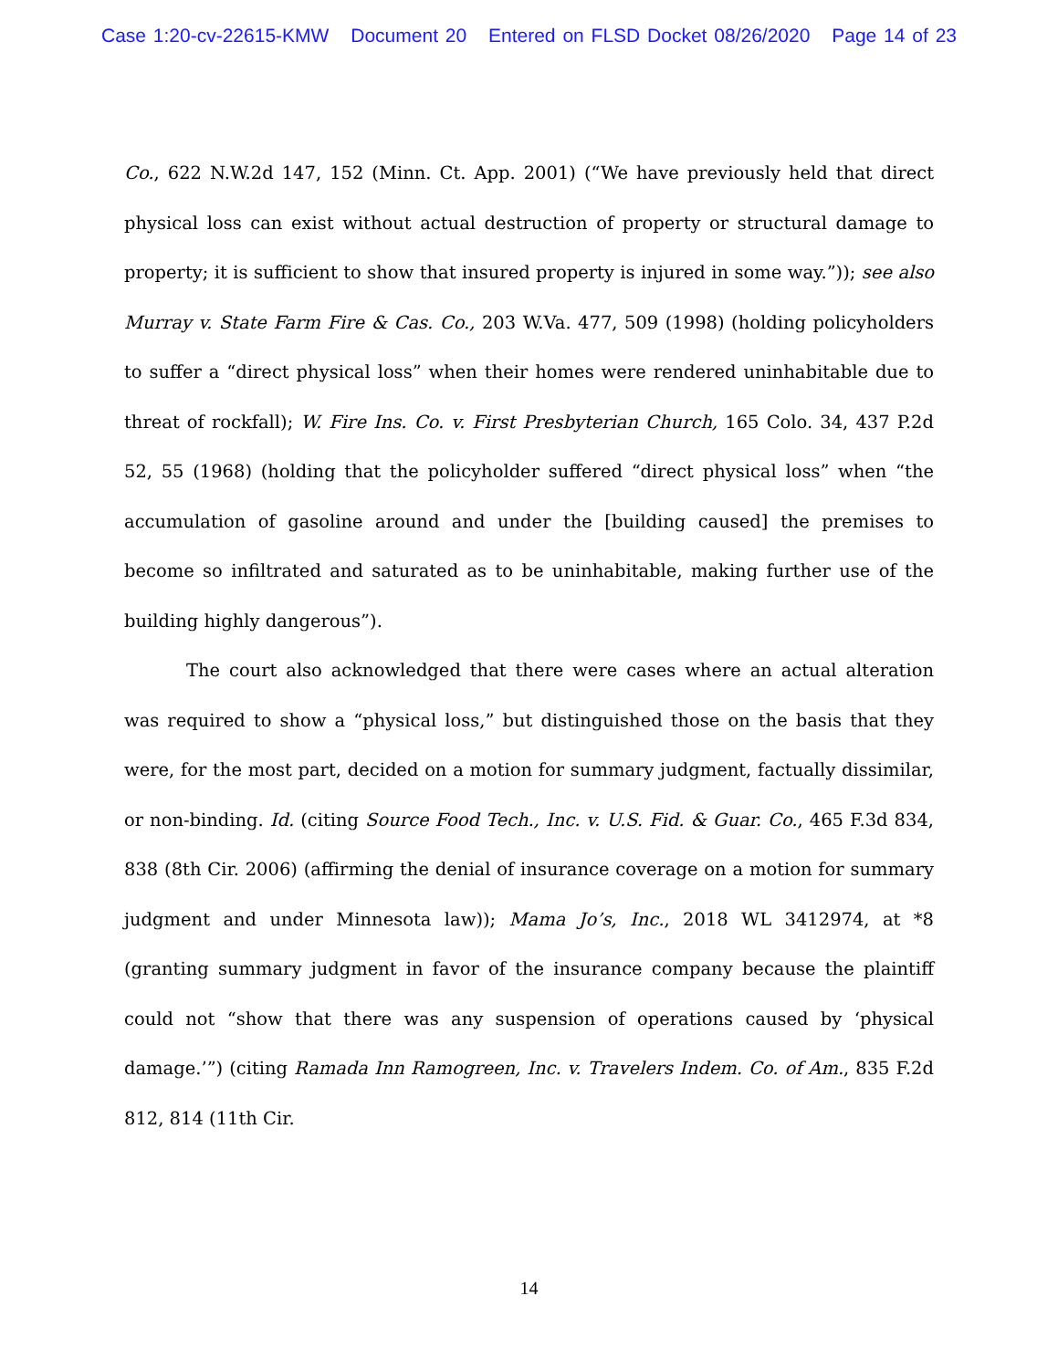Case 1:20-cv-22615-KMW Document 20 Entered on FLSD Docket 08/26/2020 Page 14 of 23
Co., 622 N.W.2d 147, 152 (Minn. Ct. App. 2001) (“We have previously held that direct physical loss can exist without actual destruction of property or structural damage to property; it is sufficient to show that insured property is injured in some way.”)); see also Murray v. State Farm Fire & Cas. Co., 203 W.Va. 477, 509 (1998) (holding policyholders to suffer a “direct physical loss” when their homes were rendered uninhabitable due to threat of rockfall); W. Fire Ins. Co. v. First Presbyterian Church, 165 Colo. 34, 437 P.2d 52, 55 (1968) (holding that the policyholder suffered “direct physical loss” when “the accumulation of gasoline around and under the [building caused] the premises to become so infiltrated and saturated as to be uninhabitable, making further use of the building highly dangerous”).
The court also acknowledged that there were cases where an actual alteration was required to show a “physical loss,” but distinguished those on the basis that they were, for the most part, decided on a motion for summary judgment, factually dissimilar, or non-binding. Id. (citing Source Food Tech., Inc. v. U.S. Fid. & Guar. Co., 465 F.3d 834, 838 (8th Cir. 2006) (affirming the denial of insurance coverage on a motion for summary judgment and under Minnesota law)); Mama Jo’s, Inc., 2018 WL 3412974, at *8 (granting summary judgment in favor of the insurance company because the plaintiff could not “show that there was any suspension of operations caused by ‘physical damage.’”) (citing Ramada Inn Ramogreen, Inc. v. Travelers Indem. Co. of Am., 835 F.2d 812, 814 (11th Cir.
14